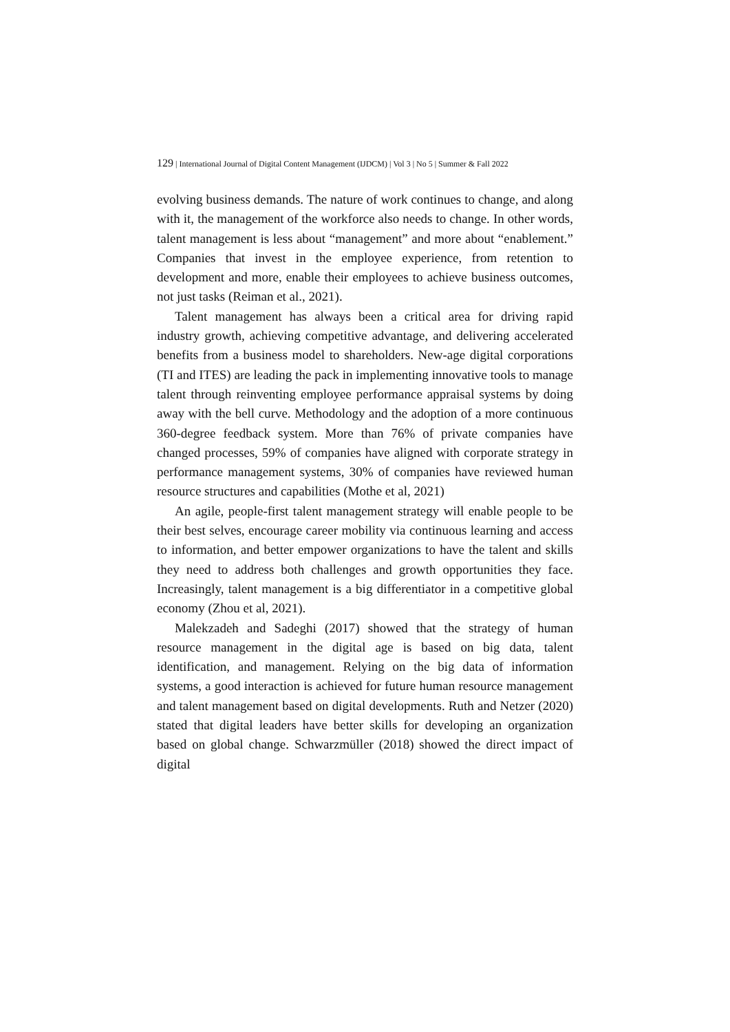129 | International Journal of Digital Content Management (IJDCM) | Vol 3 | No 5 | Summer & Fall 2022
evolving business demands. The nature of work continues to change, and along with it, the management of the workforce also needs to change. In other words, talent management is less about “management” and more about “enablement.” Companies that invest in the employee experience, from retention to development and more, enable their employees to achieve business outcomes, not just tasks (Reiman et al., 2021).
Talent management has always been a critical area for driving rapid industry growth, achieving competitive advantage, and delivering accelerated benefits from a business model to shareholders. New-age digital corporations (TI and ITES) are leading the pack in implementing innovative tools to manage talent through reinventing employee performance appraisal systems by doing away with the bell curve. Methodology and the adoption of a more continuous 360-degree feedback system. More than 76% of private companies have changed processes, 59% of companies have aligned with corporate strategy in performance management systems, 30% of companies have reviewed human resource structures and capabilities (Mothe et al, 2021)
An agile, people-first talent management strategy will enable people to be their best selves, encourage career mobility via continuous learning and access to information, and better empower organizations to have the talent and skills they need to address both challenges and growth opportunities they face. Increasingly, talent management is a big differentiator in a competitive global economy (Zhou et al, 2021).
Malekzadeh and Sadeghi (2017) showed that the strategy of human resource management in the digital age is based on big data, talent identification, and management. Relying on the big data of information systems, a good interaction is achieved for future human resource management and talent management based on digital developments. Ruth and Netzer (2020) stated that digital leaders have better skills for developing an organization based on global change. Schwarzmüller (2018) showed the direct impact of digital